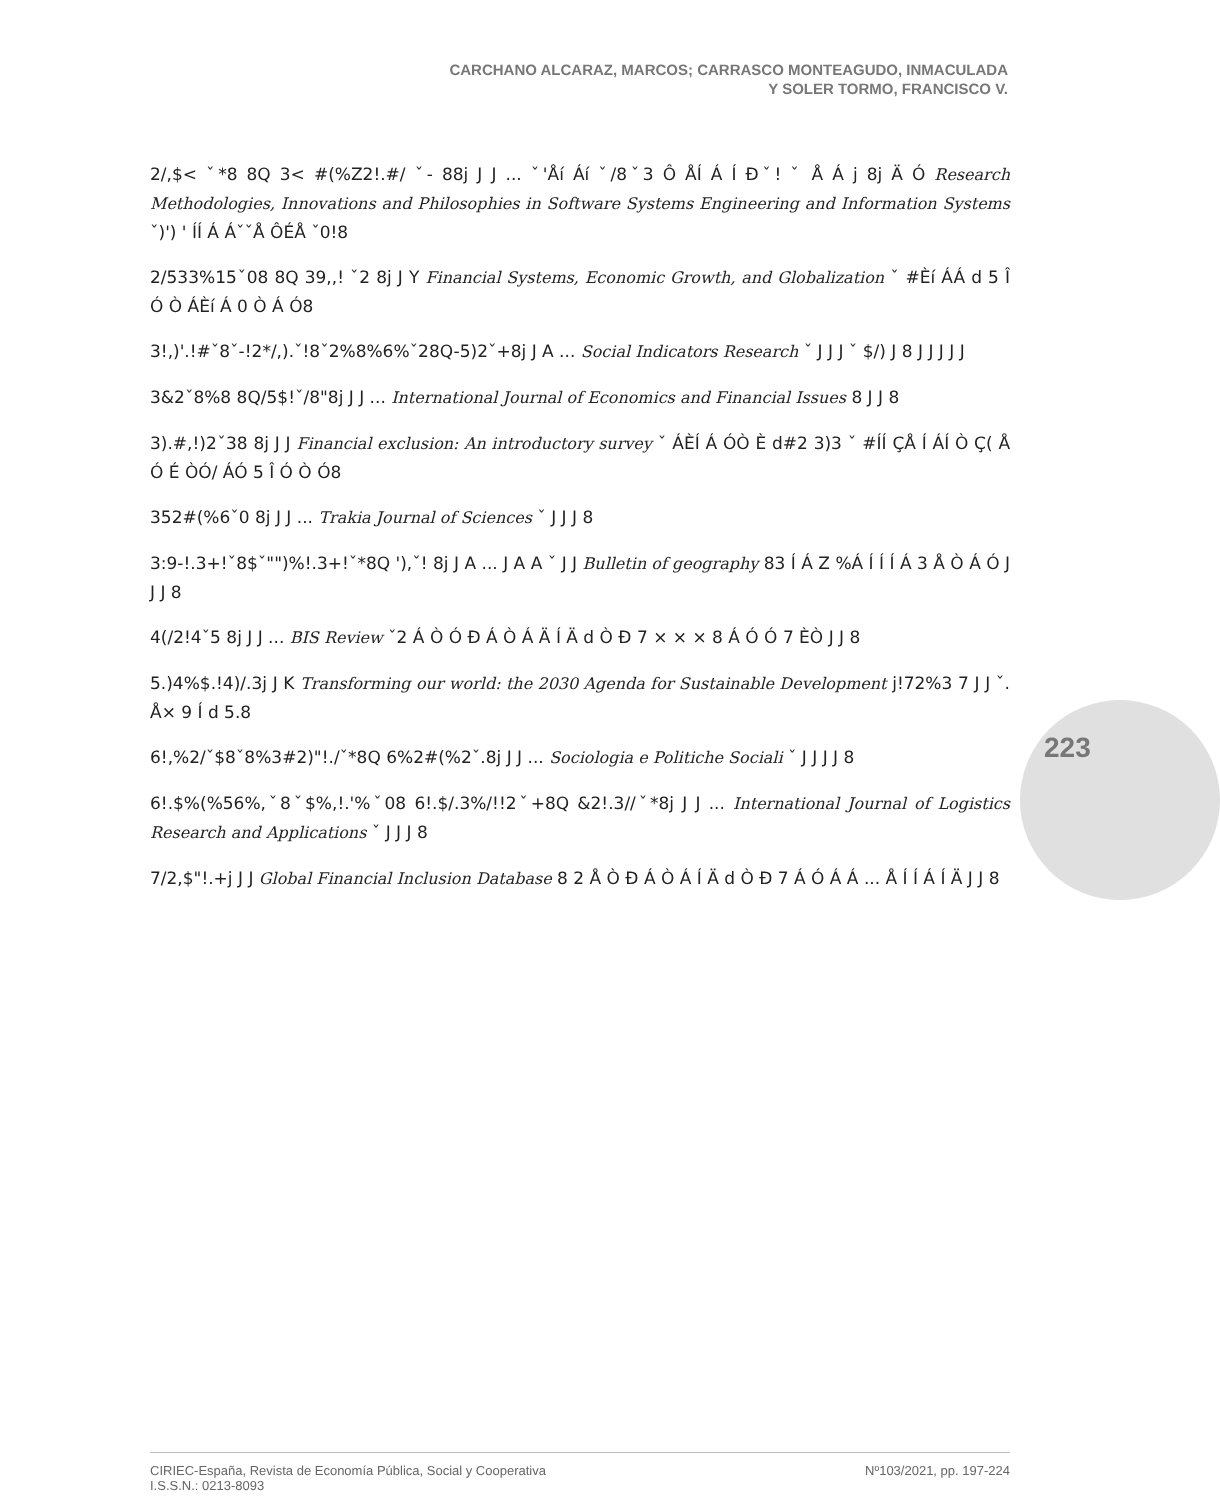CARCHANO ALCARAZ, MARCOS; CARRASCO MONTEAGUDO, INMACULADA
Y SOLER TORMO, FRANCISCO V.
2/,$< ˇ*8 8Q 3< #(%Z2!.#/ ˇ- 88j J J ... ˇ'Åí Áí ˇ/8ˇ3 Ô ÅÍ Á Í Đˇ! ˇ Å Á j 8j Ä Ó Research Methodologies, Innovations and Philosophies in Software Systems Engineering and Information Systems ˇ)') ' ÍÍ Á ÁˇˇÅ ÔÉÅ ˇ0!8
2/533%15ˇ08 8Q 39,,! ˇ2 8j J Y Financial Systems, Economic Growth, and Globalization ˇ #Èí ÁÁ d 5 Î Ó Ò ÁÈí Á 0 Ò Á Ó8
3!,)'.!#ˇ8ˇ-!2*/,).ˇ!8ˇ2%8%6%ˇ28Q-5)2ˇ+8j J A ... Social Indicators Research ˇ J J J ˇ $/) J 8 J J J J J
3&2ˇ8%8 8Q/5$!ˇ/8"8j J J ... International Journal of Economics and Financial Issues 8 J J 8
3).#,!)2ˇ38 8j J J Financial exclusion: An introductory survey ˇ ÁÈÍ Á ÓÒ È d#2 3)3 ˇ #ÍÍ ÇÅ Í ÁÍ Ò Ç( Å Ó É ÒÓ/ ÁÓ 5 Î Ó Ò Ó8
352#(%6ˇ0 8j J J ... Trakia Journal of Sciences ˇ J J J 8
3:9-!.3+!ˇ8$ˇ"")%!.3+!ˇ*8Q '),ˇ! 8j J A ... J A A ˇ J J Bulletin of geography 83 Í Á Z %Á Í Í Í Á 3 Å Ò Á Ó J J J 8
4(/2!4ˇ5 8j J J ... BIS Review ˇ2 Á Ò Ó Ð Á Ò Á Ä Í Ä d Ò Ð 7 × × × 8 Á Ó Ó 7 ÈÒ J J 8
5.)4%$.!4)/.3j J K Transforming our world: the 2030 Agenda for Sustainable Development j!72%3 7 J J ˇ. Å× 9 Í d 5.8
6!,%2/ˇ$8ˇ8%3#2)"!./ˇ*8Q 6%2#(%2ˇ.8j J J ... Sociologia e Politiche Sociali ˇ J J J J 8
6!.$%(%56%,ˇ8ˇ$%,!.'%ˇ08 6!.$/.3%/!!2ˇ+8Q &2!.3//ˇ*8j J J ... International Journal of Logistics Research and Applications ˇ J J J 8
7/2,$"!.+j J J Global Financial Inclusion Database 8 2 Å Ò Ð Á Ò Á Í Ä d Ò Ð 7 Á Ó Á Á ... Å Í Í Á Í Ä J J 8
223
CIRIEC-España, Revista de Economía Pública, Social y Cooperativa
I.S.S.N.: 0213-8093 Nº103/2021, pp. 197-224